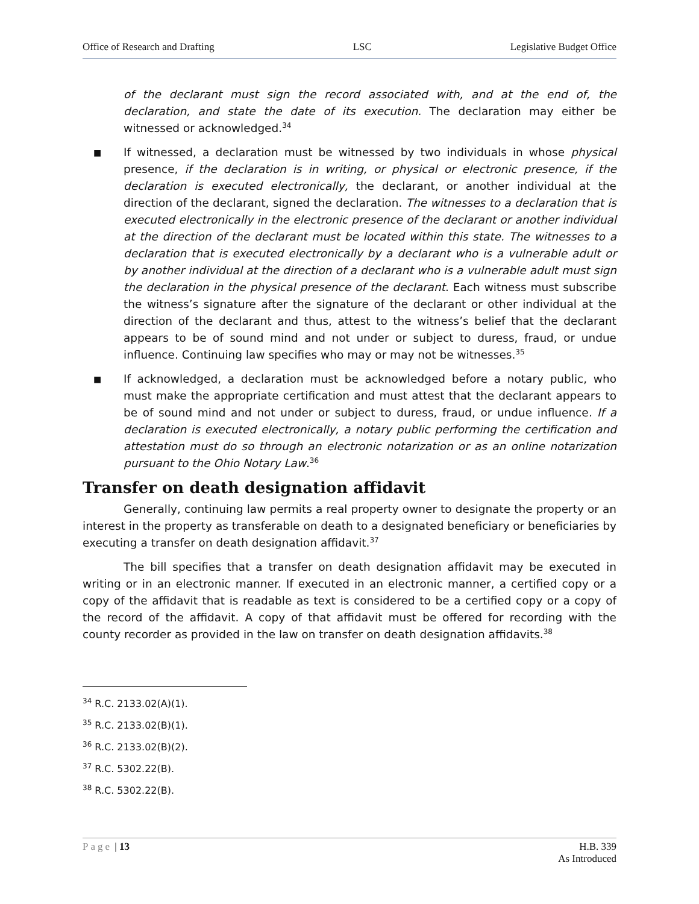Office of Research and Drafting LSC Legislative Budget Office
of the declarant must sign the record associated with, and at the end of, the declaration, and state the date of its execution. The declaration may either be witnessed or acknowledged.<sup>34</sup>
■ If witnessed, a declaration must be witnessed by two individuals in whose physical presence, if the declaration is in writing, or physical or electronic presence, if the declaration is executed electronically, the declarant, or another individual at the direction of the declarant, signed the declaration. The witnesses to a declaration that is executed electronically in the electronic presence of the declarant or another individual at the direction of the declarant must be located within this state. The witnesses to a declaration that is executed electronically by a declarant who is a vulnerable adult or by another individual at the direction of a declarant who is a vulnerable adult must sign the declaration in the physical presence of the declarant. Each witness must subscribe the witness’s signature after the signature of the declarant or other individual at the direction of the declarant and thus, attest to the witness’s belief that the declarant appears to be of sound mind and not under or subject to duress, fraud, or undue influence. Continuing law specifies who may or may not be witnesses.<sup>35</sup>
■ If acknowledged, a declaration must be acknowledged before a notary public, who must make the appropriate certification and must attest that the declarant appears to be of sound mind and not under or subject to duress, fraud, or undue influence. If a declaration is executed electronically, a notary public performing the certification and attestation must do so through an electronic notarization or as an online notarization pursuant to the Ohio Notary Law.<sup>36</sup>
Transfer on death designation affidavit
Generally, continuing law permits a real property owner to designate the property or an interest in the property as transferable on death to a designated beneficiary or beneficiaries by executing a transfer on death designation affidavit.<sup>37</sup>
The bill specifies that a transfer on death designation affidavit may be executed in writing or in an electronic manner. If executed in an electronic manner, a certified copy or a copy of the affidavit that is readable as text is considered to be a certified copy or a copy of the record of the affidavit. A copy of that affidavit must be offered for recording with the county recorder as provided in the law on transfer on death designation affidavits.<sup>38</sup>
<sup>34</sup> R.C. 2133.02(A)(1).
<sup>35</sup> R.C. 2133.02(B)(1).
<sup>36</sup> R.C. 2133.02(B)(2).
<sup>37</sup> R.C. 5302.22(B).
<sup>38</sup> R.C. 5302.22(B).
Page | 13 H.B. 339
As Introduced